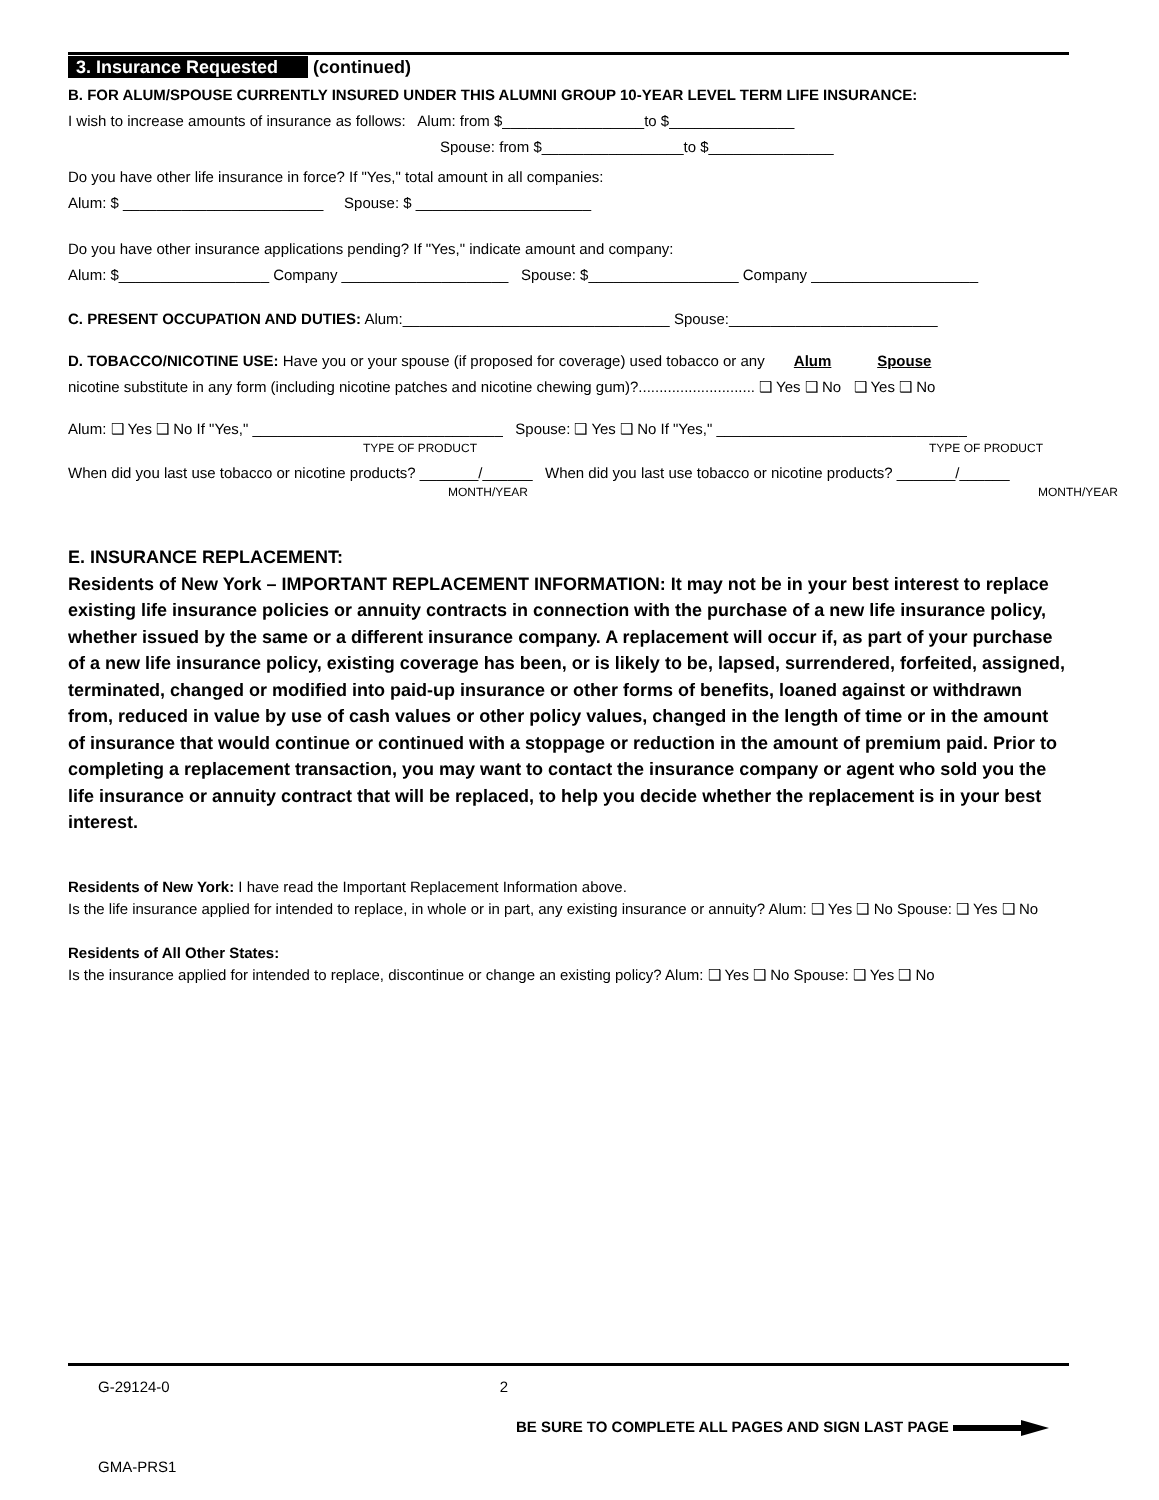3. Insurance Requested (continued)
B. FOR ALUM/SPOUSE CURRENTLY INSURED UNDER THIS ALUMNI GROUP 10-YEAR LEVEL TERM LIFE INSURANCE:
I wish to increase amounts of insurance as follows: Alum: from $_________________to $_______________
Spouse: from $_________________to $_______________
Do you have other life insurance in force? If "Yes," total amount in all companies:
Alum: $ ________________________ Spouse: $ _____________________
Do you have other insurance applications pending? If "Yes," indicate amount and company:
Alum: $__________________ Company ____________________ Spouse: $__________________ Company ____________________
C. PRESENT OCCUPATION AND DUTIES: Alum:________________________________ Spouse:_________________________
D. TOBACCO/NICOTINE USE: Have you or your spouse (if proposed for coverage) used tobacco or any Alum Spouse
nicotine substitute in any form (including nicotine patches and nicotine chewing gum)?............................ ❑ Yes ❑ No ❑ Yes ❑ No
Alum: ❑ Yes ❑ No If "Yes," ______________________________ Spouse: ❑ Yes ❑ No If "Yes," ______________________________
TYPE OF PRODUCT TYPE OF PRODUCT
When did you last use tobacco or nicotine products? _______/______ When did you last use tobacco or nicotine products? _______/______
MONTH/YEAR MONTH/YEAR
E. INSURANCE REPLACEMENT:
Residents of New York – IMPORTANT REPLACEMENT INFORMATION: It may not be in your best interest to replace existing life insurance policies or annuity contracts in connection with the purchase of a new life insurance policy, whether issued by the same or a different insurance company. A replacement will occur if, as part of your purchase of a new life insurance policy, existing coverage has been, or is likely to be, lapsed, surrendered, forfeited, assigned, terminated, changed or modified into paid-up insurance or other forms of benefits, loaned against or withdrawn from, reduced in value by use of cash values or other policy values, changed in the length of time or in the amount of insurance that would continue or continued with a stoppage or reduction in the amount of premium paid. Prior to completing a replacement transaction, you may want to contact the insurance company or agent who sold you the life insurance or annuity contract that will be replaced, to help you decide whether the replacement is in your best interest.
Residents of New York: I have read the Important Replacement Information above.
Is the life insurance applied for intended to replace, in whole or in part, any existing insurance or annuity? Alum: ❑ Yes ❑ No Spouse: ❑ Yes ❑ No
Residents of All Other States:
Is the insurance applied for intended to replace, discontinue or change an existing policy? Alum: ❑ Yes ❑ No Spouse: ❑ Yes ❑ No
G-29124-0 2
BE SURE TO COMPLETE ALL PAGES AND SIGN LAST PAGE
GMA-PRS1